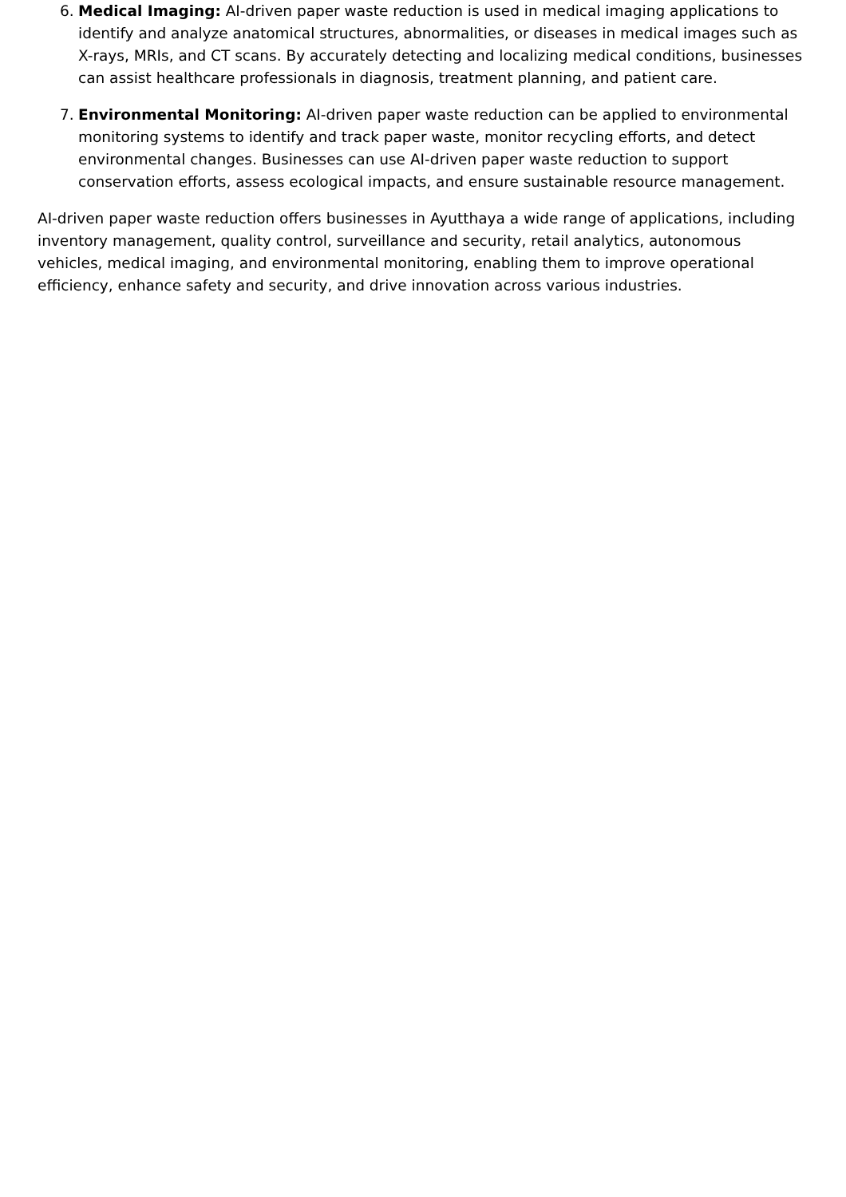6. Medical Imaging: AI-driven paper waste reduction is used in medical imaging applications to identify and analyze anatomical structures, abnormalities, or diseases in medical images such as X-rays, MRIs, and CT scans. By accurately detecting and localizing medical conditions, businesses can assist healthcare professionals in diagnosis, treatment planning, and patient care.
7. Environmental Monitoring: AI-driven paper waste reduction can be applied to environmental monitoring systems to identify and track paper waste, monitor recycling efforts, and detect environmental changes. Businesses can use AI-driven paper waste reduction to support conservation efforts, assess ecological impacts, and ensure sustainable resource management.
AI-driven paper waste reduction offers businesses in Ayutthaya a wide range of applications, including inventory management, quality control, surveillance and security, retail analytics, autonomous vehicles, medical imaging, and environmental monitoring, enabling them to improve operational efficiency, enhance safety and security, and drive innovation across various industries.